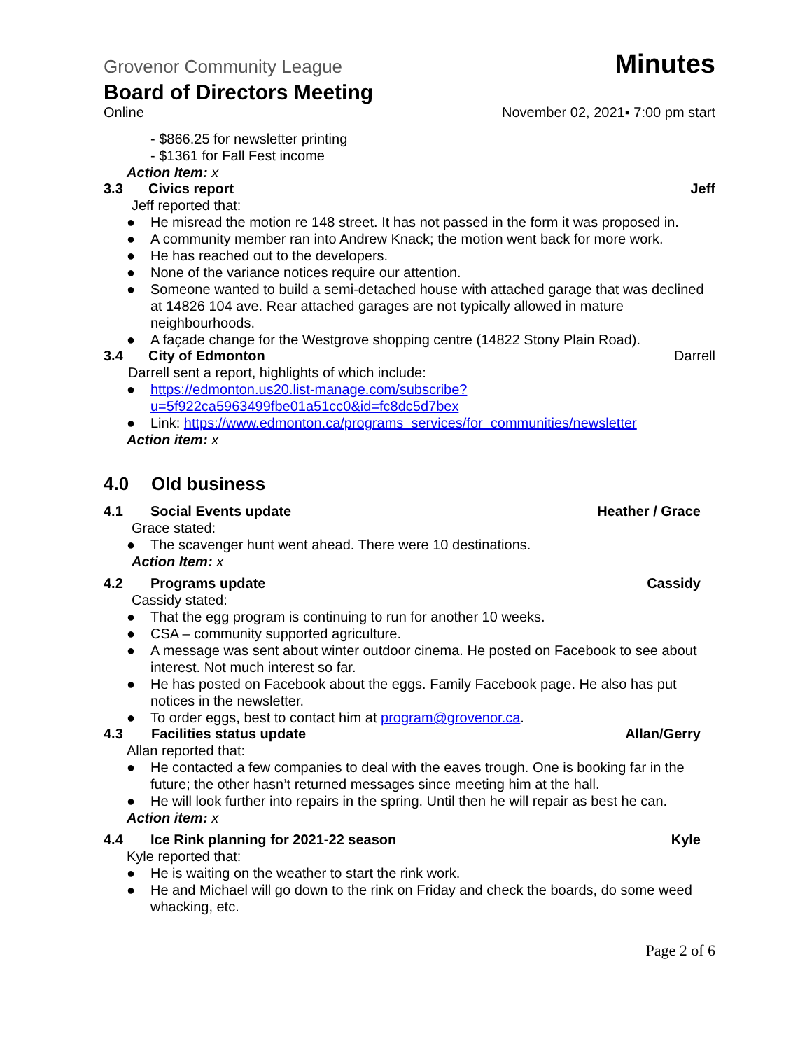Grovenor Community League Minutes
Board of Directors Meeting
Online November 02, 2021▪ 7:00 pm start
- $866.25 for newsletter printing
- $1361 for Fall Fest income
Action Item: x
3.3 Civics report Jeff
Jeff reported that:
● He misread the motion re 148 street. It has not passed in the form it was proposed in.
● A community member ran into Andrew Knack; the motion went back for more work.
● He has reached out to the developers.
● None of the variance notices require our attention.
● Someone wanted to build a semi-detached house with attached garage that was declined at 14826 104 ave. Rear attached garages are not typically allowed in mature neighbourhoods.
● A façade change for the Westgrove shopping centre (14822 Stony Plain Road).
3.4 City of Edmonton Darrell
Darrell sent a report, highlights of which include:
● https://edmonton.us20.list-manage.com/subscribe?u=5f922ca5963499fbe01a51cc0&id=fc8dc5d7bex
● Link: https://www.edmonton.ca/programs_services/for_communities/newsletter
Action item: x
4.0 Old business
4.1 Social Events update Heather / Grace
Grace stated:
● The scavenger hunt went ahead. There were 10 destinations.
Action Item: x
4.2 Programs update Cassidy
Cassidy stated:
● That the egg program is continuing to run for another 10 weeks.
● CSA – community supported agriculture.
● A message was sent about winter outdoor cinema. He posted on Facebook to see about interest. Not much interest so far.
● He has posted on Facebook about the eggs. Family Facebook page. He also has put notices in the newsletter.
● To order eggs, best to contact him at program@grovenor.ca.
4.3 Facilities status update Allan/Gerry
Allan reported that:
● He contacted a few companies to deal with the eaves trough. One is booking far in the future; the other hasn’t returned messages since meeting him at the hall.
● He will look further into repairs in the spring. Until then he will repair as best he can.
Action item: x
4.4 Ice Rink planning for 2021-22 season Kyle
Kyle reported that:
● He is waiting on the weather to start the rink work.
● He and Michael will go down to the rink on Friday and check the boards, do some weed whacking, etc.
Page 2 of 6